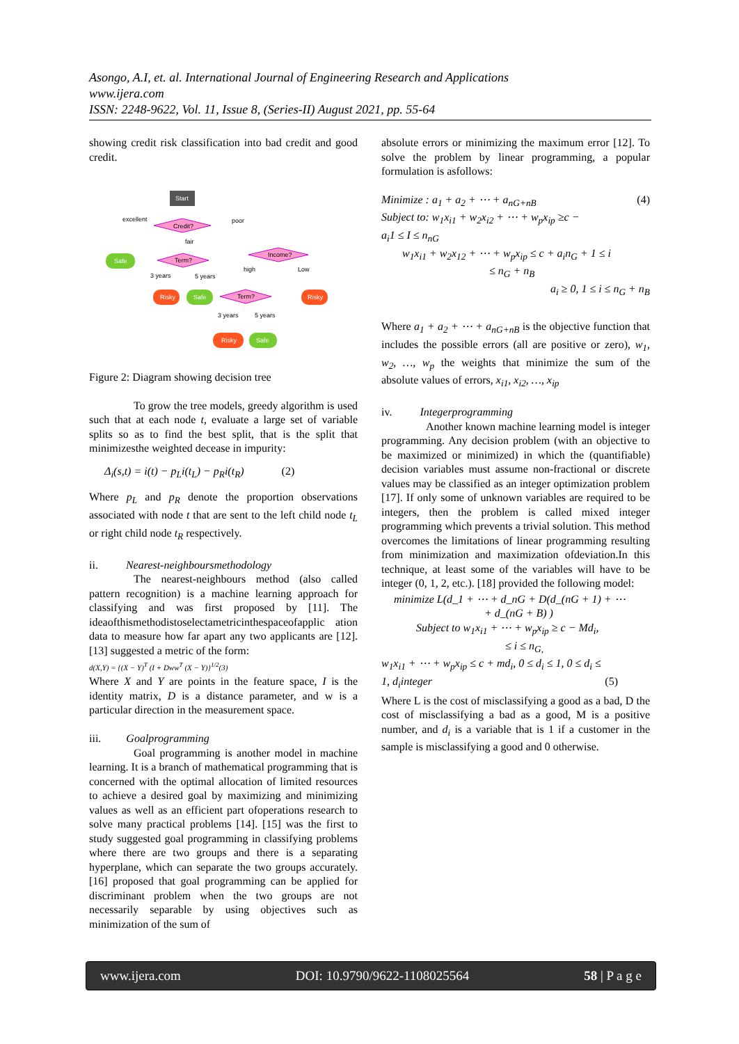Asongo, A.I, et. al. International Journal of Engineering Research and Applications
www.ijera.com
ISSN: 2248-9622, Vol. 11, Issue 8, (Series-II) August 2021, pp. 55-64
showing credit risk classification into bad credit and good credit.
Start
Credit?
excellent
poor
fair
Safe
Term?
Income?
3 years
5 years
high
Low
Risky
Safe
Term?
Risky
3 years
5 years
Risky
Safe
Figure 2: Diagram showing decision tree
To grow the tree models, greedy algorithm is used such that at each node t, evaluate a large set of variable splits so as to find the best split, that is the split that minimizesthe weighted decease in impurity:
Δ<sub>i</sub>(s,t) = i(t) − p<sub>L</sub>i(t<sub>L</sub>) − p<sub>R</sub>i(t<sub>R</sub>) (2)
Where p<sub>L</sub> and p<sub>R</sub> denote the proportion observations associated with node t that are sent to the left child node t<sub>L</sub> or right child node t<sub>R</sub> respectively.
ii. Nearest-neighboursmethodology
The nearest-neighbours method (also called pattern recognition) is a machine learning approach for classifying and was first proposed by [11]. The ideaofthismethodistoselectametricinthespaceofapplic ation data to measure how far apart any two applicants are [12]. [13] suggested a metric of the form:
d(X,Y) = {(X − Y)<sup>T</sup> (I + Dww<sup>T</sup> (X − Y)}<sup>1/2</sup>(3)
Where X and Y are points in the feature space, I is the identity matrix, D is a distance parameter, and w is a particular direction in the measurement space.
iii. Goalprogramming
Goal programming is another model in machine learning. It is a branch of mathematical programming that is concerned with the optimal allocation of limited resources to achieve a desired goal by maximizing and minimizing values as well as an efficient part ofoperations research to solve many practical problems [14]. [15] was the first to study suggested goal programming in classifying problems where there are two groups and there is a separating hyperplane, which can separate the two groups accurately. [16] proposed that goal programming can be applied for discriminant problem when the two groups are not necessarily separable by using objectives such as minimization of the sum of
absolute errors or minimizing the maximum error [12]. To solve the problem by linear programming, a popular formulation is asfollows:
Minimize : a<sub>1</sub> + a<sub>2</sub> + ⋯ + a<sub>nG+nB</sub> (4)
Subject to: w<sub>1</sub>x<sub>i1</sub> + w<sub>2</sub>x<sub>i2</sub> + ⋯ + w<sub>p</sub>x<sub>ip</sub> ≥c −
a<sub>i</sub>1 ≤ I ≤ n<sub>nG</sub>
w<sub>1</sub>x<sub>i1</sub> + w<sub>2</sub>x<sub>12</sub> + ⋯ + w<sub>p</sub>x<sub>ip</sub> ≤ c + a<sub>i</sub>n<sub>G</sub> + 1 ≤ i
≤ n<sub>G</sub> + n<sub>B</sub>
a<sub>i</sub> ≥ 0, 1 ≤ i ≤ n<sub>G</sub> + n<sub>B</sub>
Where a<sub>1</sub> + a<sub>2</sub> + ⋯ + a<sub>nG+nB</sub> is the objective function that includes the possible errors (all are positive or zero), w<sub>1</sub>, w<sub>2</sub>, …, w<sub>p</sub> the weights that minimize the sum of the absolute values of errors, x<sub>i1</sub>, x<sub>i2</sub>, …, x<sub>ip</sub>
iv. Integerprogramming
Another known machine learning model is integer programming. Any decision problem (with an objective to be maximized or minimized) in which the (quantifiable) decision variables must assume non-fractional or discrete values may be classified as an integer optimization problem [17]. If only some of unknown variables are required to be integers, then the problem is called mixed integer programming which prevents a trivial solution. This method overcomes the limitations of linear programming resulting from minimization and maximization ofdeviation.In this technique, at least some of the variables will have to be integer (0, 1, 2, etc.). [18] provided the following model:
minimize L(d_1 + ⋯ + d_nG + D(d_(nG + 1) + ⋯
+ d_(nG + B) )
Subject to w<sub>1</sub>x<sub>i1</sub> + ⋯ + w<sub>p</sub>x<sub>ip</sub> ≥ c − Md<sub>i</sub>,
≤ i ≤ n<sub>G,</sub>
w<sub>1</sub>x<sub>i1</sub> + ⋯ + w<sub>p</sub>x<sub>ip</sub> ≤ c + md<sub>i</sub>, 0 ≤ d<sub>i</sub> ≤ 1, 0 ≤ d<sub>i</sub> ≤
1, d<sub>i</sub>integer (5)
Where L is the cost of misclassifying a good as a bad, D the cost of misclassifying a bad as a good, M is a positive number, and d<sub>i</sub> is a variable that is 1 if a customer in the sample is misclassifying a good and 0 otherwise.
www.ijera.com DOI: 10.9790/9622-1108025564 58 | P a g e